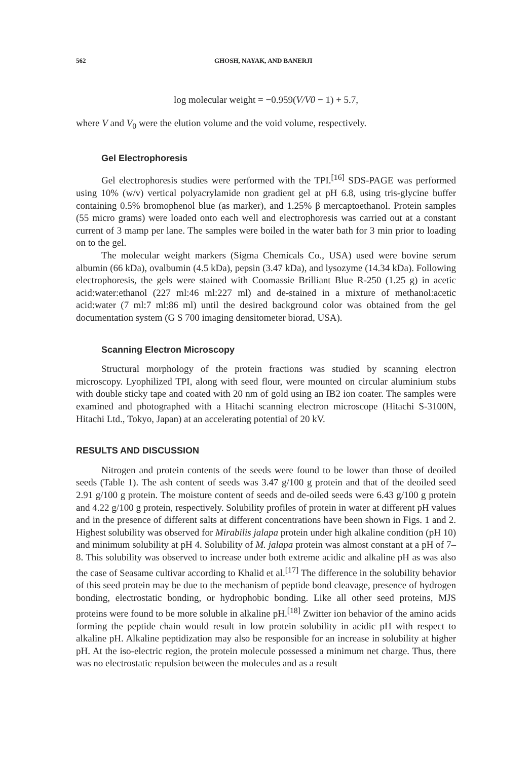562 GHOSH, NAYAK, AND BANERJI
log molecular weight = −0.959(V/V0 − 1) + 5.7,
where V and V<sub>0</sub> were the elution volume and the void volume, respectively.
Gel Electrophoresis
Gel electrophoresis studies were performed with the TPI.<sup>[16]</sup> SDS-PAGE was performed using 10% (w/v) vertical polyacrylamide non gradient gel at pH 6.8, using tris-glycine buffer containing 0.5% bromophenol blue (as marker), and 1.25% β mercaptoethanol. Protein samples (55 micro grams) were loaded onto each well and electrophoresis was carried out at a constant current of 3 mamp per lane. The samples were boiled in the water bath for 3 min prior to loading on to the gel.
The molecular weight markers (Sigma Chemicals Co., USA) used were bovine serum albumin (66 kDa), ovalbumin (4.5 kDa), pepsin (3.47 kDa), and lysozyme (14.34 kDa). Following electrophoresis, the gels were stained with Coomassie Brilliant Blue R-250 (1.25 g) in acetic acid:water:ethanol (227 ml:46 ml:227 ml) and de-stained in a mixture of methanol:acetic acid:water (7 ml:7 ml:86 ml) until the desired background color was obtained from the gel documentation system (G S 700 imaging densitometer biorad, USA).
Scanning Electron Microscopy
Structural morphology of the protein fractions was studied by scanning electron microscopy. Lyophilized TPI, along with seed flour, were mounted on circular aluminium stubs with double sticky tape and coated with 20 nm of gold using an IB2 ion coater. The samples were examined and photographed with a Hitachi scanning electron microscope (Hitachi S-3100N, Hitachi Ltd., Tokyo, Japan) at an accelerating potential of 20 kV.
RESULTS AND DISCUSSION
Nitrogen and protein contents of the seeds were found to be lower than those of deoiled seeds (Table 1). The ash content of seeds was 3.47 g/100 g protein and that of the deoiled seed 2.91 g/100 g protein. The moisture content of seeds and de-oiled seeds were 6.43 g/100 g protein and 4.22 g/100 g protein, respectively. Solubility profiles of protein in water at different pH values and in the presence of different salts at different concentrations have been shown in Figs. 1 and 2. Highest solubility was observed for Mirabilis jalapa protein under high alkaline condition (pH 10) and minimum solubility at pH 4. Solubility of M. jalapa protein was almost constant at a pH of 7–8. This solubility was observed to increase under both extreme acidic and alkaline pH as was also the case of Seasame cultivar according to Khalid et al.<sup>[17]</sup> The difference in the solubility behavior of this seed protein may be due to the mechanism of peptide bond cleavage, presence of hydrogen bonding, electrostatic bonding, or hydrophobic bonding. Like all other seed proteins, MJS proteins were found to be more soluble in alkaline pH.<sup>[18]</sup> Zwitter ion behavior of the amino acids forming the peptide chain would result in low protein solubility in acidic pH with respect to alkaline pH. Alkaline peptidization may also be responsible for an increase in solubility at higher pH. At the iso-electric region, the protein molecule possessed a minimum net charge. Thus, there was no electrostatic repulsion between the molecules and as a result